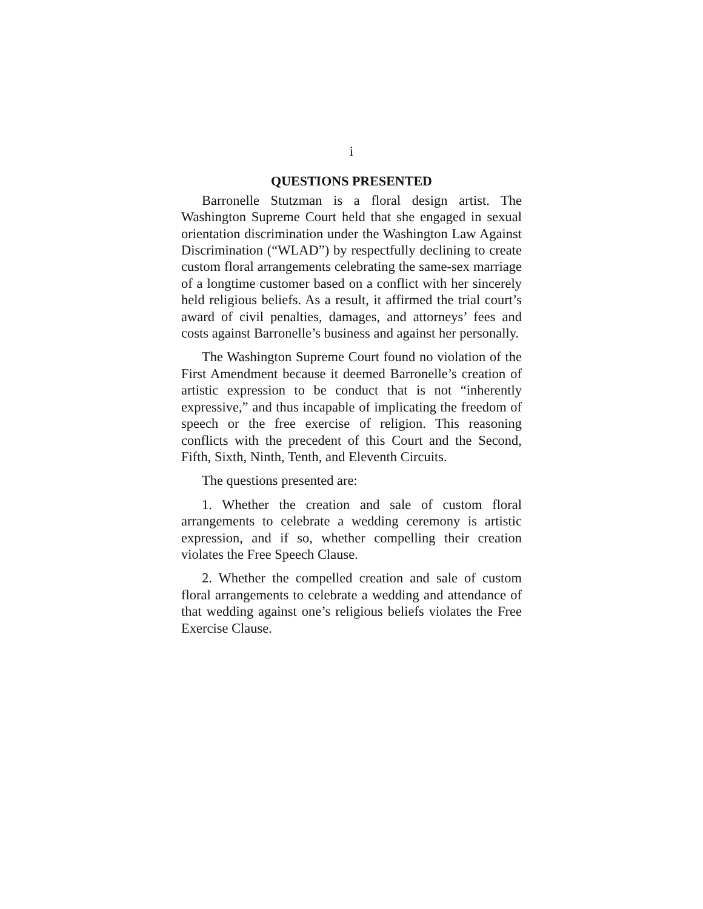i
QUESTIONS PRESENTED
Barronelle Stutzman is a floral design artist. The Washington Supreme Court held that she engaged in sexual orientation discrimination under the Washington Law Against Discrimination (“WLAD”) by respectfully declining to create custom floral arrangements celebrating the same-sex marriage of a longtime customer based on a conflict with her sincerely held religious beliefs. As a result, it affirmed the trial court’s award of civil penalties, damages, and attorneys’ fees and costs against Barronelle’s business and against her personally.
The Washington Supreme Court found no violation of the First Amendment because it deemed Barronelle’s creation of artistic expression to be conduct that is not “inherently expressive,” and thus incapable of implicating the freedom of speech or the free exercise of religion. This reasoning conflicts with the precedent of this Court and the Second, Fifth, Sixth, Ninth, Tenth, and Eleventh Circuits.
The questions presented are:
1. Whether the creation and sale of custom floral arrangements to celebrate a wedding ceremony is artistic expression, and if so, whether compelling their creation violates the Free Speech Clause.
2. Whether the compelled creation and sale of custom floral arrangements to celebrate a wedding and attendance of that wedding against one’s religious beliefs violates the Free Exercise Clause.